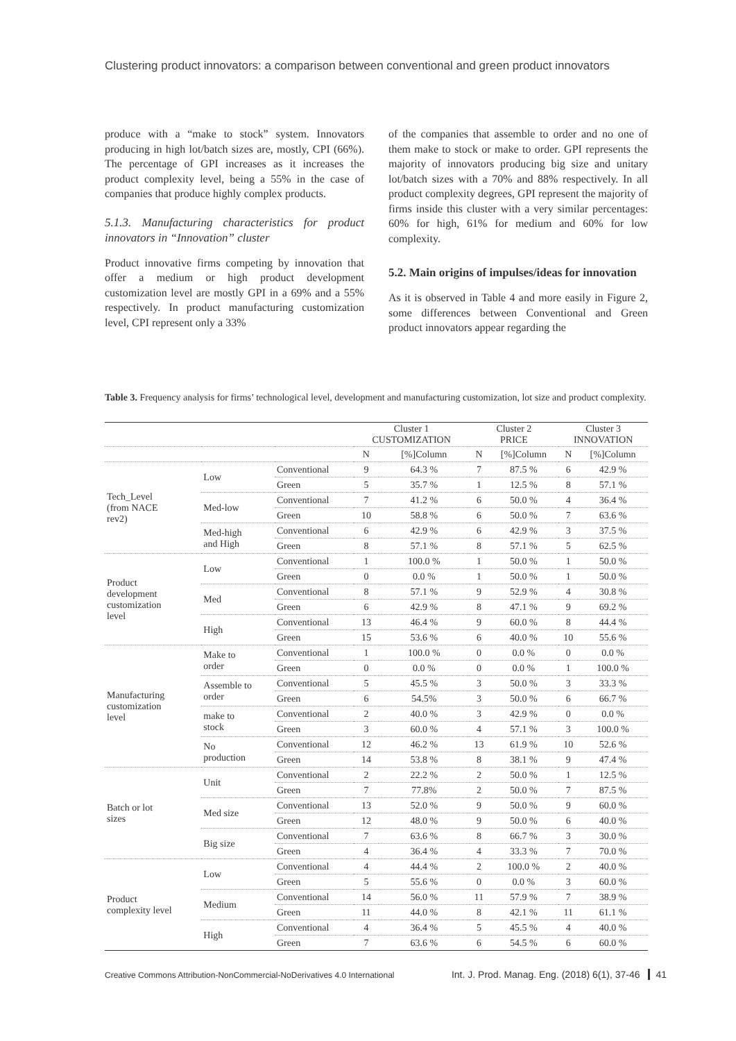Clustering product innovators: a comparison between conventional and green product innovators
produce with a “make to stock” system. Innovators producing in high lot/batch sizes are, mostly, CPI (66%). The percentage of GPI increases as it increases the product complexity level, being a 55% in the case of companies that produce highly complex products.
5.1.3. Manufacturing characteristics for product innovators in “Innovation” cluster
Product innovative firms competing by innovation that offer a medium or high product development customization level are mostly GPI in a 69% and a 55% respectively. In product manufacturing customization level, CPI represent only a 33%
of the companies that assemble to order and no one of them make to stock or make to order. GPI represents the majority of innovators producing big size and unitary lot/batch sizes with a 70% and 88% respectively. In all product complexity degrees, GPI represent the majority of firms inside this cluster with a very similar percentages: 60% for high, 61% for medium and 60% for low complexity.
5.2. Main origins of impulses/ideas for innovation
As it is observed in Table 4 and more easily in Figure 2, some differences between Conventional and Green product innovators appear regarding the
Table 3. Frequency analysis for firms’ technological level, development and manufacturing customization, lot size and product complexity.
| | | | Cluster 1 CUSTOMIZATION | | Cluster 2 PRICE | | Cluster 3 INNOVATION | |
| --- | --- | --- | --- | --- | --- | --- | --- | --- |
| | | | N | [%]Column | N | [%]Column | N | [%]Column |
| Tech_Level (from NACE rev2) | Low | Conventional | 9 | 64.3 % | 7 | 87.5 % | 6 | 42.9 % |
| | | Green | 5 | 35.7 % | 1 | 12.5 % | 8 | 57.1 % |
| | Med-low | Conventional | 7 | 41.2 % | 6 | 50.0 % | 4 | 36.4 % |
| | | Green | 10 | 58.8 % | 6 | 50.0 % | 7 | 63.6 % |
| | Med-high and High | Conventional | 6 | 42.9 % | 6 | 42.9 % | 3 | 37.5 % |
| | | Green | 8 | 57.1 % | 8 | 57.1 % | 5 | 62.5 % |
| Product development customization level | Low | Conventional | 1 | 100.0 % | 1 | 50.0 % | 1 | 50.0 % |
| | | Green | 0 | 0.0 % | 1 | 50.0 % | 1 | 50.0 % |
| | Med | Conventional | 8 | 57.1 % | 9 | 52.9 % | 4 | 30.8 % |
| | | Green | 6 | 42.9 % | 8 | 47.1 % | 9 | 69.2 % |
| | High | Conventional | 13 | 46.4 % | 9 | 60.0 % | 8 | 44.4 % |
| | | Green | 15 | 53.6 % | 6 | 40.0 % | 10 | 55.6 % |
| Manufacturing customization level | Make to order | Conventional | 1 | 100.0 % | 0 | 0.0 % | 0 | 0.0 % |
| | | Green | 0 | 0.0 % | 0 | 0.0 % | 1 | 100.0 % |
| | Assemble to order | Conventional | 5 | 45.5 % | 3 | 50.0 % | 3 | 33.3 % |
| | | Green | 6 | 54.5% | 3 | 50.0 % | 6 | 66.7 % |
| | make to stock | Conventional | 2 | 40.0 % | 3 | 42.9 % | 0 | 0.0 % |
| | | Green | 3 | 60.0 % | 4 | 57.1 % | 3 | 100.0 % |
| | No production | Conventional | 12 | 46.2 % | 13 | 61.9 % | 10 | 52.6 % |
| | | Green | 14 | 53.8 % | 8 | 38.1 % | 9 | 47.4 % |
| Batch or lot sizes | Unit | Conventional | 2 | 22.2 % | 2 | 50.0 % | 1 | 12.5 % |
| | | Green | 7 | 77.8% | 2 | 50.0 % | 7 | 87.5 % |
| | Med size | Conventional | 13 | 52.0 % | 9 | 50.0 % | 9 | 60.0 % |
| | | Green | 12 | 48.0 % | 9 | 50.0 % | 6 | 40.0 % |
| | Big size | Conventional | 7 | 63.6 % | 8 | 66.7 % | 3 | 30.0 % |
| | | Green | 4 | 36.4 % | 4 | 33.3 % | 7 | 70.0 % |
| Product complexity level | Low | Conventional | 4 | 44.4 % | 2 | 100.0 % | 2 | 40.0 % |
| | | Green | 5 | 55.6 % | 0 | 0.0 % | 3 | 60.0 % |
| | Medium | Conventional | 14 | 56.0 % | 11 | 57.9 % | 7 | 38.9 % |
| | | Green | 11 | 44.0 % | 8 | 42.1 % | 11 | 61.1 % |
| | High | Conventional | 4 | 36.4 % | 5 | 45.5 % | 4 | 40.0 % |
| | | Green | 7 | 63.6 % | 6 | 54.5 % | 6 | 60.0 % |
Creative Commons Attribution-NonCommercial-NoDerivatives 4.0 International
Int. J. Prod. Manag. Eng. (2018) 6(1), 37-46 41